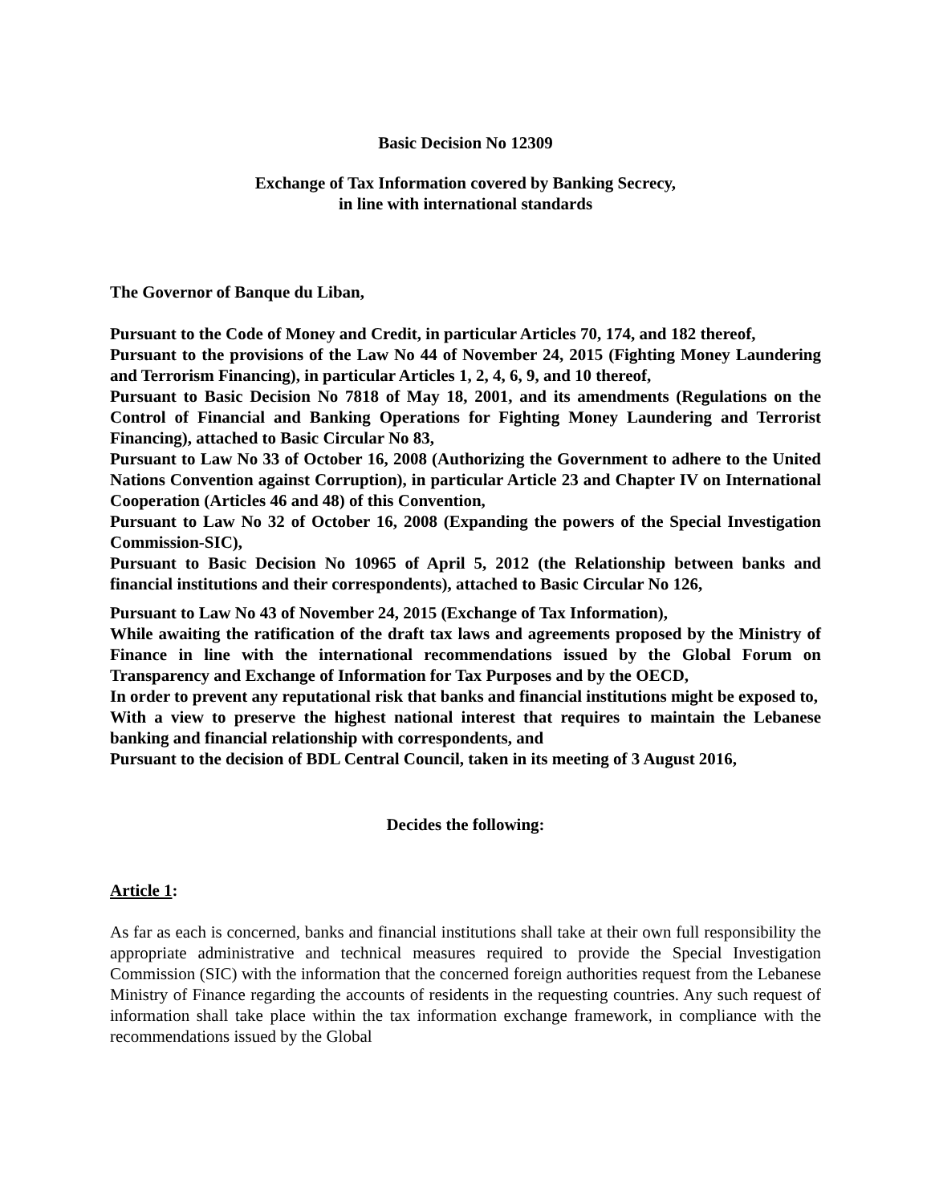Basic Decision No 12309
Exchange of Tax Information covered by Banking Secrecy,
in line with international standards
The Governor of Banque du Liban,
Pursuant to the Code of Money and Credit, in particular Articles 70, 174, and 182 thereof,
Pursuant to the provisions of the Law No 44 of November 24, 2015 (Fighting Money Laundering and Terrorism Financing), in particular Articles 1, 2, 4, 6, 9, and 10 thereof,
Pursuant to Basic Decision No 7818 of May 18, 2001, and its amendments (Regulations on the Control of Financial and Banking Operations for Fighting Money Laundering and Terrorist Financing), attached to Basic Circular No 83,
Pursuant to Law No 33 of October 16, 2008 (Authorizing the Government to adhere to the United Nations Convention against Corruption), in particular Article 23 and Chapter IV on International Cooperation (Articles 46 and 48) of this Convention,
Pursuant to Law No 32 of October 16, 2008 (Expanding the powers of the Special Investigation Commission-SIC),
Pursuant to Basic Decision No 10965 of April 5, 2012 (the Relationship between banks and financial institutions and their correspondents), attached to Basic Circular No 126,
Pursuant to Law No 43 of November 24, 2015 (Exchange of Tax Information),
While awaiting the ratification of the draft tax laws and agreements proposed by the Ministry of Finance in line with the international recommendations issued by the Global Forum on Transparency and Exchange of Information for Tax Purposes and by the OECD,
In order to prevent any reputational risk that banks and financial institutions might be exposed to,
With a view to preserve the highest national interest that requires to maintain the Lebanese banking and financial relationship with correspondents, and
Pursuant to the decision of BDL Central Council, taken in its meeting of 3 August 2016,
Decides the following:
Article 1:
As far as each is concerned, banks and financial institutions shall take at their own full responsibility the appropriate administrative and technical measures required to provide the Special Investigation Commission (SIC) with the information that the concerned foreign authorities request from the Lebanese Ministry of Finance regarding the accounts of residents in the requesting countries. Any such request of information shall take place within the tax information exchange framework, in compliance with the recommendations issued by the Global